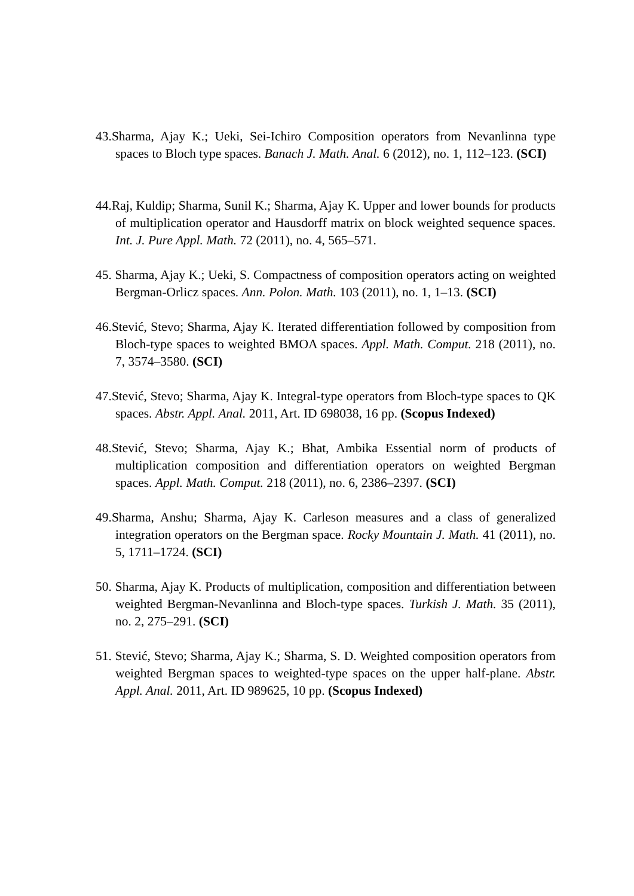43.Sharma, Ajay K.; Ueki, Sei-Ichiro Composition operators from Nevanlinna type spaces to Bloch type spaces. Banach J. Math. Anal. 6 (2012), no. 1, 112–123. (SCI)
44.Raj, Kuldip; Sharma, Sunil K.; Sharma, Ajay K. Upper and lower bounds for products of multiplication operator and Hausdorff matrix on block weighted sequence spaces. Int. J. Pure Appl. Math. 72 (2011), no. 4, 565–571.
45. Sharma, Ajay K.; Ueki, S. Compactness of composition operators acting on weighted Bergman-Orlicz spaces. Ann. Polon. Math. 103 (2011), no. 1, 1–13. (SCI)
46.Stević, Stevo; Sharma, Ajay K. Iterated differentiation followed by composition from Bloch-type spaces to weighted BMOA spaces. Appl. Math. Comput. 218 (2011), no. 7, 3574–3580. (SCI)
47.Stević, Stevo; Sharma, Ajay K. Integral-type operators from Bloch-type spaces to QK spaces. Abstr. Appl. Anal. 2011, Art. ID 698038, 16 pp. (Scopus Indexed)
48.Stević, Stevo; Sharma, Ajay K.; Bhat, Ambika Essential norm of products of multiplication composition and differentiation operators on weighted Bergman spaces. Appl. Math. Comput. 218 (2011), no. 6, 2386–2397. (SCI)
49.Sharma, Anshu; Sharma, Ajay K. Carleson measures and a class of generalized integration operators on the Bergman space. Rocky Mountain J. Math. 41 (2011), no. 5, 1711–1724. (SCI)
50. Sharma, Ajay K. Products of multiplication, composition and differentiation between weighted Bergman-Nevanlinna and Bloch-type spaces. Turkish J. Math. 35 (2011), no. 2, 275–291. (SCI)
51. Stević, Stevo; Sharma, Ajay K.; Sharma, S. D. Weighted composition operators from weighted Bergman spaces to weighted-type spaces on the upper half-plane. Abstr. Appl. Anal. 2011, Art. ID 989625, 10 pp. (Scopus Indexed)